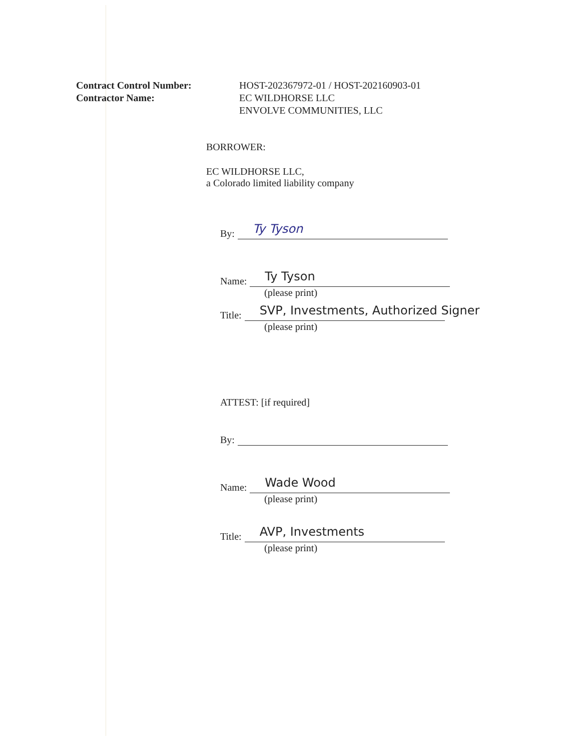Contract Control Number:
Contractor Name:
HOST-202367972-01 / HOST-202160903-01
EC WILDHORSE LLC
ENVOLVE COMMUNITIES, LLC
BORROWER:
EC WILDHORSE LLC,
a Colorado limited liability company
By:
Ty Tyson
Name:
Ty Tyson
(please print)
Title:
SVP, Investments, Authorized Signer
(please print)
ATTEST: [if required]
By:
Name:
Wade Wood
(please print)
Title:
AVP, Investments
(please print)